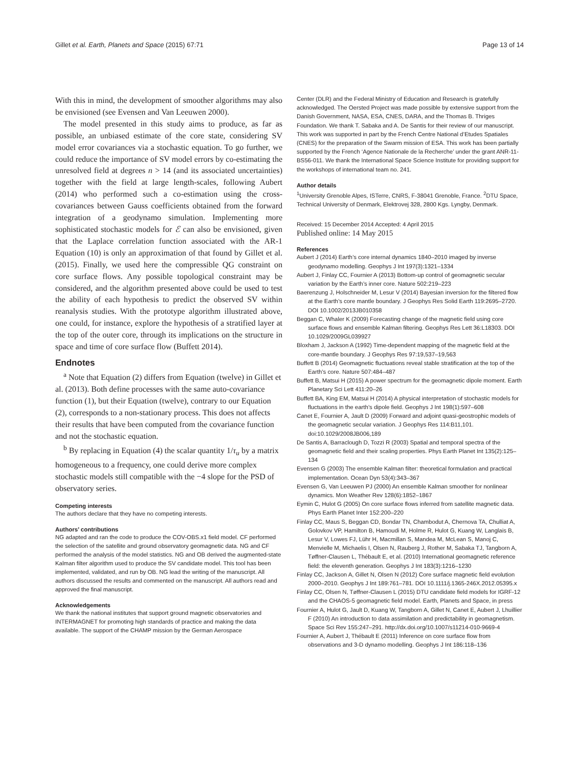Gillet et al. Earth, Planets and Space (2015) 67:71 Page 13 of 14
With this in mind, the development of smoother algorithms may also be envisioned (see Evensen and Van Leeuwen 2000).
The model presented in this study aims to produce, as far as possible, an unbiased estimate of the core state, considering SV model error covariances via a stochastic equation. To go further, we could reduce the importance of SV model errors by co-estimating the unresolved field at degrees n > 14 (and its associated uncertainties) together with the field at large length-scales, following Aubert (2014) who performed such a co-estimation using the cross-covariances between Gauss coefficients obtained from the forward integration of a geodynamo simulation. Implementing more sophisticated stochastic models for ℰ can also be envisioned, given that the Laplace correlation function associated with the AR-1 Equation (10) is only an approximation of that found by Gillet et al. (2015). Finally, we used here the compressible QG constraint on core surface flows. Any possible topological constraint may be considered, and the algorithm presented above could be used to test the ability of each hypothesis to predict the observed SV within reanalysis studies. With the prototype algorithm illustrated above, one could, for instance, explore the hypothesis of a stratified layer at the top of the outer core, through its implications on the structure in space and time of core surface flow (Buffett 2014).
Endnotes
<sup>a</sup> Note that Equation (2) differs from Equation (twelve) in Gillet et al. (2013). Both define processes with the same auto-covariance function (1), but their Equation (twelve), contrary to our Equation (2), corresponds to a non-stationary process. This does not affects their results that have been computed from the covariance function and not the stochastic equation.
<sup>b</sup> By replacing in Equation (4) the scalar quantity 1/τ<sub>u</sub> by a matrix homogeneous to a frequency, one could derive more complex stochastic models still compatible with the −4 slope for the PSD of observatory series.
Competing interests
The authors declare that they have no competing interests.
Authors’ contributions
NG adapted and ran the code to produce the COV-OBS.x1 field model. CF performed the selection of the satellite and ground observatory geomagnetic data. NG and CF performed the analysis of the model statistics. NG and OB derived the augmented-state Kalman filter algorithm used to produce the SV candidate model. This tool has been implemented, validated, and run by OB. NG lead the writing of the manuscript. All authors discussed the results and commented on the manuscript. All authors read and approved the final manuscript.
Acknowledgements
We thank the national institutes that support ground magnetic observatories and INTERMAGNET for promoting high standards of practice and making the data available. The support of the CHAMP mission by the German Aerospace
Center (DLR) and the Federal Ministry of Education and Research is gratefully acknowledged. The Oersted Project was made possible by extensive support from the Danish Government, NASA, ESA, CNES, DARA, and the Thomas B. Thriges Foundation. We thank T. Sabaka and A. De Santis for their review of our manuscript. This work was supported in part by the French Centre National d’Etudes Spatiales (CNES) for the preparation of the Swarm mission of ESA. This work has been partially supported by the French ‘Agence Nationale de la Recherche’ under the grant ANR-11-BS56-011. We thank the International Space Science Institute for providing support for the workshops of international team no. 241.
Author details
<sup>1</sup> University Grenoble Alpes, ISTerre, CNRS, F-38041 Grenoble, France. <sup>2</sup>DTU Space, Technical University of Denmark, Elektrovej 328, 2800 Kgs. Lyngby, Denmark.
Received: 15 December 2014 Accepted: 4 April 2015
Published online: 14 May 2015
References
Aubert J (2014) Earth’s core internal dynamics 1840–2010 imaged by inverse geodynamo modelling. Geophys J Int 197(3):1321–1334
Aubert J, Finlay CC, Fournier A (2013) Bottom-up control of geomagnetic secular variation by the Earth’s inner core. Nature 502:219–223
Baerenzung J, Holschneider M, Lesur V (2014) Bayesian inversion for the filtered flow at the Earth’s core mantle boundary. J Geophys Res Solid Earth 119:2695–2720. DOI 10.1002/2013JB010358
Beggan C, Whaler K (2009) Forecasting change of the magnetic field using core surface flows and ensemble Kalman filtering. Geophys Res Lett 36:L18303. DOI 10.1029/2009GL039927
Bloxham J, Jackson A (1992) Time-dependent mapping of the magnetic field at the core-mantle boundary. J Geophys Res 97:19,537–19,563
Buffett B (2014) Geomagnetic fluctuations reveal stable stratification at the top of the Earth’s core. Nature 507:484–487
Buffett B, Matsui H (2015) A power spectrum for the geomagnetic dipole moment. Earth Planetary Sci Lett 411:20–26
Buffett BA, King EM, Matsui H (2014) A physical interpretation of stochastic models for fluctuations in the earth’s dipole field. Geophys J Int 198(1):597–608
Canet E, Fournier A, Jault D (2009) Forward and adjoint quasi-geostrophic models of the geomagnetic secular variation. J Geophys Res 114:B11,101. doi:10.1029/2008JB006,189
De Santis A, Barraclough D, Tozzi R (2003) Spatial and temporal spectra of the geomagnetic field and their scaling properties. Phys Earth Planet Int 135(2):125–134
Evensen G (2003) The ensemble Kalman filter: theoretical formulation and practical implementation. Ocean Dyn 53(4):343–367
Evensen G, Van Leeuwen PJ (2000) An ensemble Kalman smoother for nonlinear dynamics. Mon Weather Rev 128(6):1852–1867
Eymin C, Hulot G (2005) On core surface flows inferred from satellite magnetic data. Phys Earth Planet Inter 152:200–220
Finlay CC, Maus S, Beggan CD, Bondar TN, Chambodut A, Chernova TA, Chulliat A, Golovkov VP, Hamilton B, Hamoudi M, Holme R, Hulot G, Kuang W, Langlais B, Lesur V, Lowes FJ, Lühr H, Macmillan S, Mandea M, McLean S, Manoj C, Menvielle M, Michaelis I, Olsen N, Rauberg J, Rother M, Sabaka TJ, Tangborn A, Tøffner-Clausen L, Thébault E, et al. (2010) International geomagnetic reference field: the eleventh generation. Geophys J Int 183(3):1216–1230
Finlay CC, Jackson A, Gillet N, Olsen N (2012) Core surface magnetic field evolution 2000–2010. Geophys J Int 189:761–781. DOI 10.1111/j.1365-246X.2012.05395.x
Finlay CC, Olsen N, Tøffner-Clausen L (2015) DTU candidate field models for IGRF-12 and the CHAOS-5 geomagnetic field model. Earth, Planets and Space, in press
Fournier A, Hulot G, Jault D, Kuang W, Tangborn A, Gillet N, Canet E, Aubert J, Lhuillier F (2010) An introduction to data assimilation and predictability in geomagnetism. Space Sci Rev 155:247–291. http://dx.doi.org/10.1007/s11214-010-9669-4
Fournier A, Aubert J, Thébault E (2011) Inference on core surface flow from observations and 3-D dynamo modelling. Geophys J Int 186:118–136